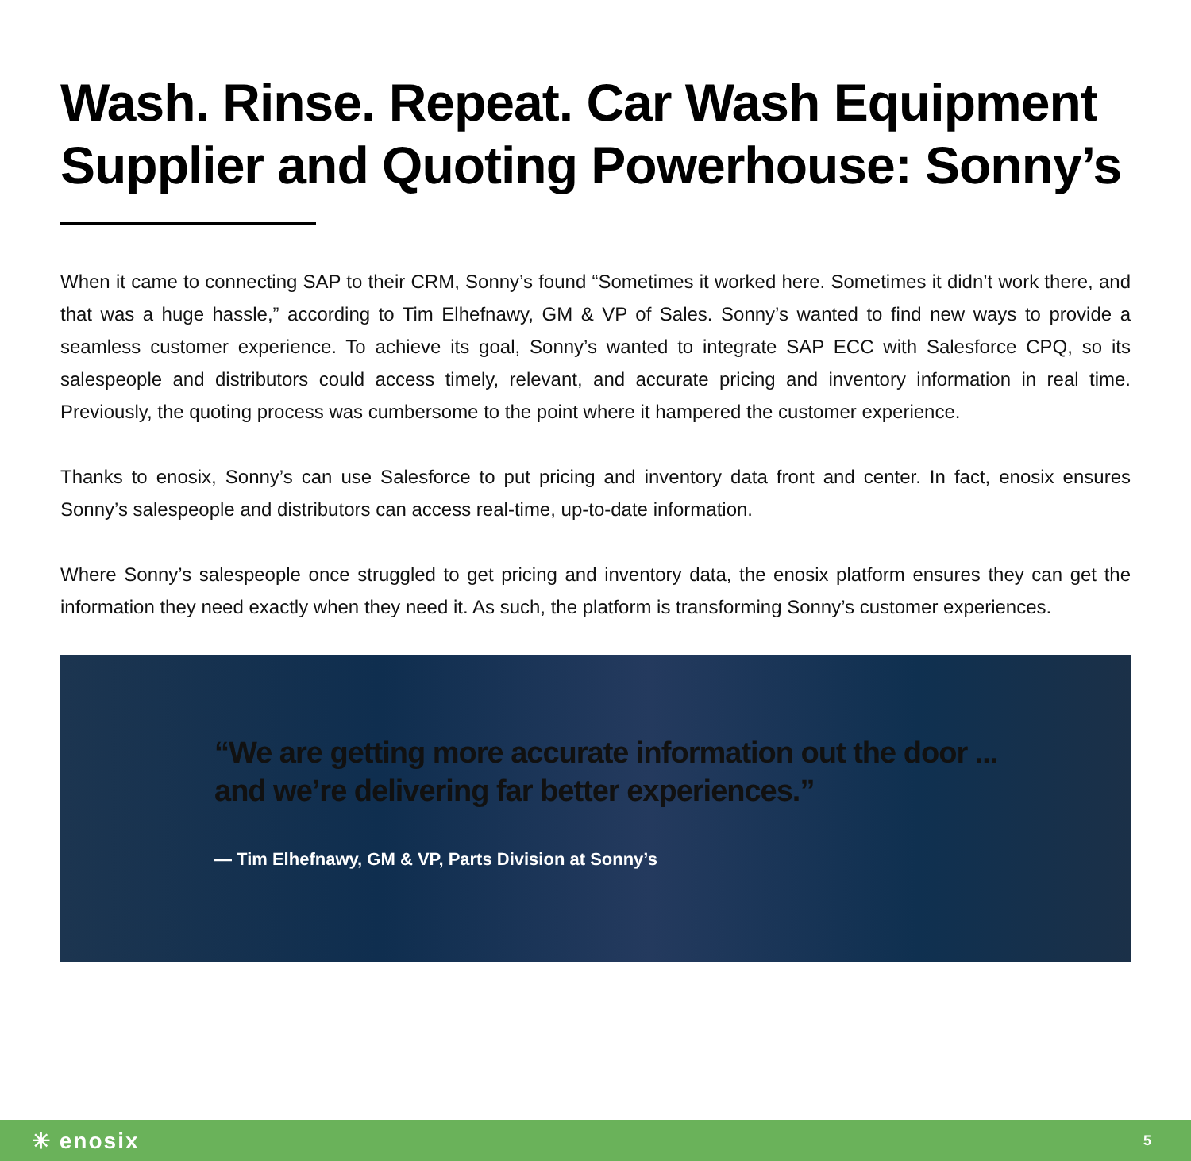Wash. Rinse. Repeat. Car Wash Equipment Supplier and Quoting Powerhouse: Sonny’s
When it came to connecting SAP to their CRM, Sonny’s found “Sometimes it worked here. Sometimes it didn’t work there, and that was a huge hassle,” according to Tim Elhefnawy, GM & VP of Sales. Sonny’s wanted to find new ways to provide a seamless customer experience. To achieve its goal, Sonny’s wanted to integrate SAP ECC with Salesforce CPQ, so its salespeople and distributors could access timely, relevant, and accurate pricing and inventory information in real time. Previously, the quoting process was cumbersome to the point where it hampered the customer experience.
Thanks to enosix, Sonny’s can use Salesforce to put pricing and inventory data front and center. In fact, enosix ensures Sonny’s salespeople and distributors can access real-time, up-to-date information.
Where Sonny’s salespeople once struggled to get pricing and inventory data, the enosix platform ensures they can get the information they need exactly when they need it. As such, the platform is transforming Sonny’s customer experiences.
“We are getting more accurate information out the door ...
and we’re delivering far better experiences.”
— Tim Elhefnawy, GM & VP, Parts Division at Sonny’s
✳ enosix 5